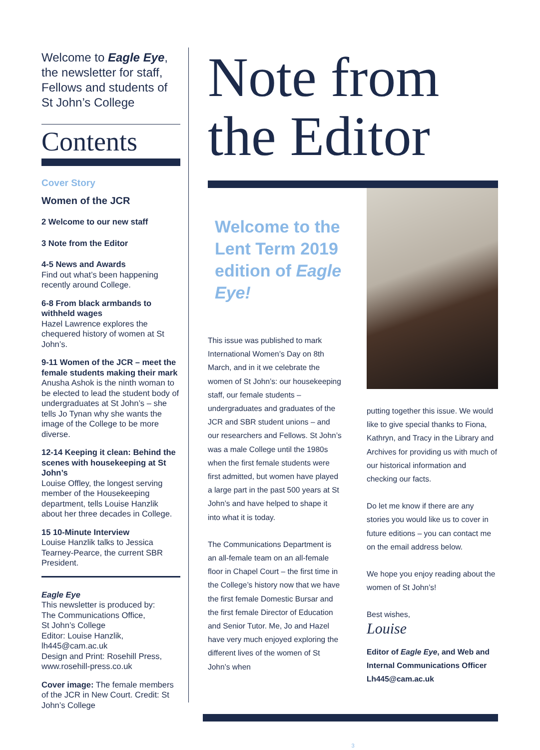Welcome to Eagle Eye, the newsletter for staff, Fellows and students of St John’s College
Contents
Cover Story
Women of the JCR
2 Welcome to our new staff
3 Note from the Editor
4-5 News and Awards
Find out what’s been happening recently around College.
6-8 From black armbands to withheld wages
Hazel Lawrence explores the chequered history of women at St John’s.
9-11 Women of the JCR – meet the female students making their mark
Anusha Ashok is the ninth woman to be elected to lead the student body of undergraduates at St John’s – she tells Jo Tynan why she wants the image of the College to be more diverse.
12-14 Keeping it clean: Behind the scenes with housekeeping at St John’s
Louise Offley, the longest serving member of the Housekeeping department, tells Louise Hanzlik about her three decades in College.
15 10-Minute Interview
Louise Hanzlik talks to Jessica Tearney-Pearce, the current SBR President.
Eagle Eye
This newsletter is produced by:
The Communications Office,
St John’s College
Editor: Louise Hanzlik,
lh445@cam.ac.uk
Design and Print: Rosehill Press,
www.rosehill-press.co.uk
Cover image: The female members of the JCR in New Court. Credit: St John’s College
Note from the Editor
Welcome to the Lent Term 2019 edition of Eagle Eye!
This issue was published to mark International Women’s Day on 8th March, and in it we celebrate the women of St John’s: our housekeeping staff, our female students – undergraduates and graduates of the JCR and SBR student unions – and our researchers and Fellows. St John’s was a male College until the 1980s when the first female students were first admitted, but women have played a large part in the past 500 years at St John’s and have helped to shape it into what it is today.
The Communications Department is an all-female team on an all-female floor in Chapel Court – the first time in the College’s history now that we have the first female Domestic Bursar and the first female Director of Education and Senior Tutor. Me, Jo and Hazel have very much enjoyed exploring the different lives of the women of St John’s when
putting together this issue. We would like to give special thanks to Fiona, Kathryn, and Tracy in the Library and Archives for providing us with much of our historical information and checking our facts.
Do let me know if there are any stories you would like us to cover in future editions – you can contact me on the email address below.
We hope you enjoy reading about the women of St John’s!
Best wishes,
Louise
Editor of Eagle Eye, and Web and Internal Communications Officer
Lh445@cam.ac.uk
3